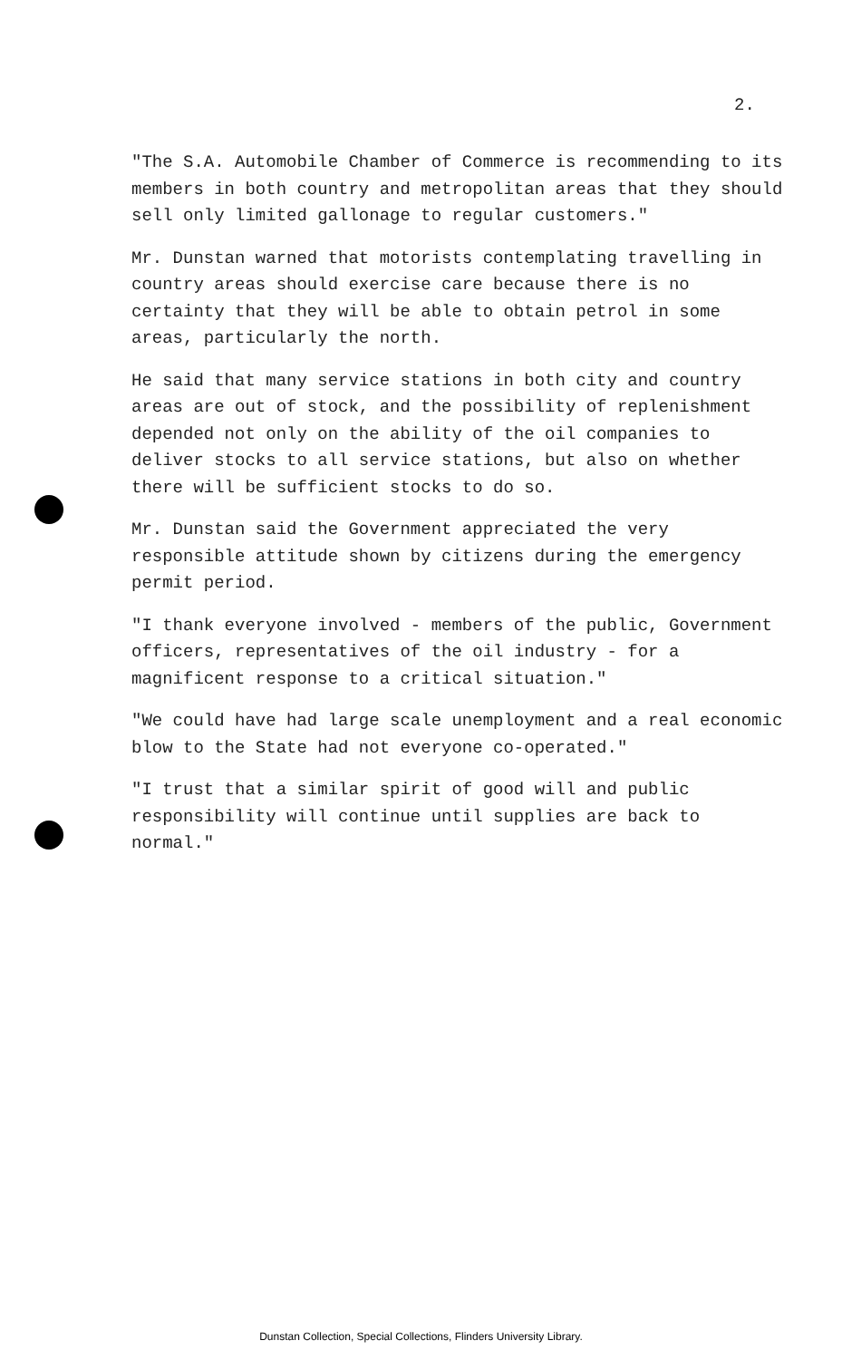2.
"The S.A. Automobile Chamber of Commerce is recommending to its members in both country and metropolitan areas that they should sell only limited gallonage to regular customers."
Mr. Dunstan warned that motorists contemplating travelling in country areas should exercise care because there is no certainty that they will be able to obtain petrol in some areas, particularly the north.
He said that many service stations in both city and country areas are out of stock, and the possibility of replenishment depended not only on the ability of the oil companies to deliver stocks to all service stations, but also on whether there will be sufficient stocks to do so.
Mr. Dunstan said the Government appreciated the very responsible attitude shown by citizens during the emergency permit period.
"I thank everyone involved - members of the public, Government officers, representatives of the oil industry - for a magnificent response to a critical situation."
"We could have had large scale unemployment and a real economic blow to the State had not everyone co-operated."
"I trust that a similar spirit of good will and public responsibility will continue until supplies are back to normal."
Dunstan Collection, Special Collections, Flinders University Library.